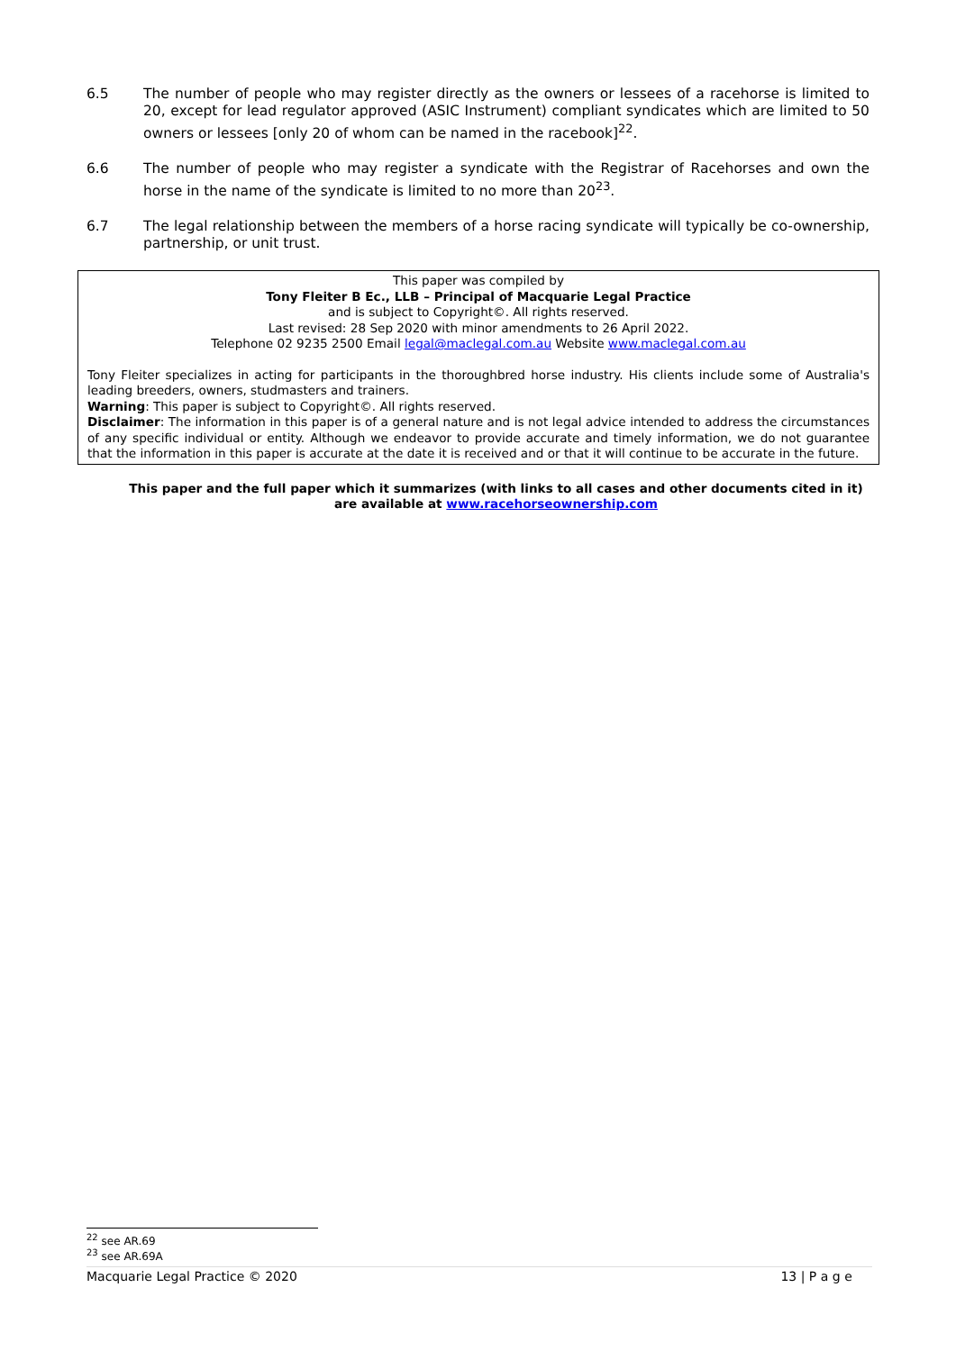6.5 The number of people who may register directly as the owners or lessees of a racehorse is limited to 20, except for lead regulator approved (ASIC Instrument) compliant syndicates which are limited to 50 owners or lessees [only 20 of whom can be named in the racebook]<sup>22</sup>.
6.6 The number of people who may register a syndicate with the Registrar of Racehorses and own the horse in the name of the syndicate is limited to no more than 20<sup>23</sup>.
6.7 The legal relationship between the members of a horse racing syndicate will typically be co-ownership, partnership, or unit trust.
This paper was compiled by
Tony Fleiter B Ec., LLB – Principal of Macquarie Legal Practice
and is subject to Copyright©. All rights reserved.
Last revised: 28 Sep 2020 with minor amendments to 26 April 2022.
Telephone 02 9235 2500 Email legal@maclegal.com.au Website www.maclegal.com.au
Tony Fleiter specializes in acting for participants in the thoroughbred horse industry. His clients include some of Australia's leading breeders, owners, studmasters and trainers.
Warning: This paper is subject to Copyright©. All rights reserved.
Disclaimer: The information in this paper is of a general nature and is not legal advice intended to address the circumstances of any specific individual or entity. Although we endeavor to provide accurate and timely information, we do not guarantee that the information in this paper is accurate at the date it is received and or that it will continue to be accurate in the future.
This paper and the full paper which it summarizes (with links to all cases and other documents cited in it) are available at www.racehorseownership.com
<sup>22</sup> see AR.69
<sup>23</sup> see AR.69A
Macquarie Legal Practice © 2020 13 | P a g e